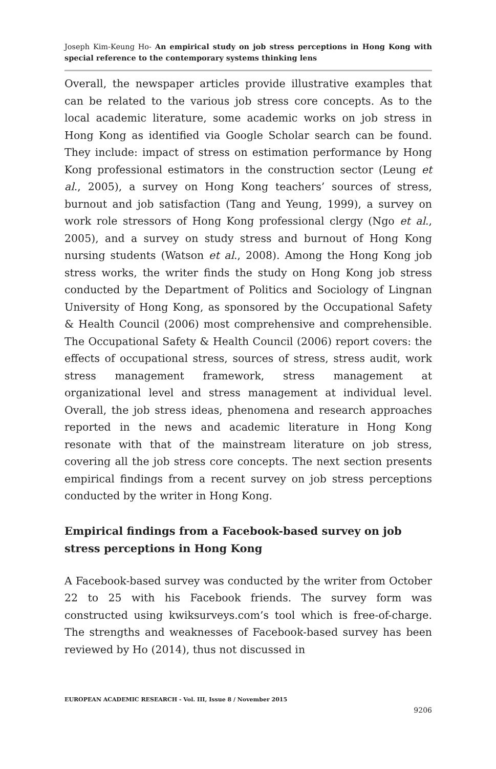Joseph Kim-Keung Ho- An empirical study on job stress perceptions in Hong Kong with special reference to the contemporary systems thinking lens
Overall, the newspaper articles provide illustrative examples that can be related to the various job stress core concepts. As to the local academic literature, some academic works on job stress in Hong Kong as identified via Google Scholar search can be found. They include: impact of stress on estimation performance by Hong Kong professional estimators in the construction sector (Leung et al., 2005), a survey on Hong Kong teachers’ sources of stress, burnout and job satisfaction (Tang and Yeung, 1999), a survey on work role stressors of Hong Kong professional clergy (Ngo et al., 2005), and a survey on study stress and burnout of Hong Kong nursing students (Watson et al., 2008). Among the Hong Kong job stress works, the writer finds the study on Hong Kong job stress conducted by the Department of Politics and Sociology of Lingnan University of Hong Kong, as sponsored by the Occupational Safety & Health Council (2006) most comprehensive and comprehensible. The Occupational Safety & Health Council (2006) report covers: the effects of occupational stress, sources of stress, stress audit, work stress management framework, stress management at organizational level and stress management at individual level. Overall, the job stress ideas, phenomena and research approaches reported in the news and academic literature in Hong Kong resonate with that of the mainstream literature on job stress, covering all the job stress core concepts. The next section presents empirical findings from a recent survey on job stress perceptions conducted by the writer in Hong Kong.
Empirical findings from a Facebook-based survey on job stress perceptions in Hong Kong
A Facebook-based survey was conducted by the writer from October 22 to 25 with his Facebook friends. The survey form was constructed using kwiksurveys.com’s tool which is free-of-charge. The strengths and weaknesses of Facebook-based survey has been reviewed by Ho (2014), thus not discussed in
EUROPEAN ACADEMIC RESEARCH - Vol. III, Issue 8 / November 2015
9206